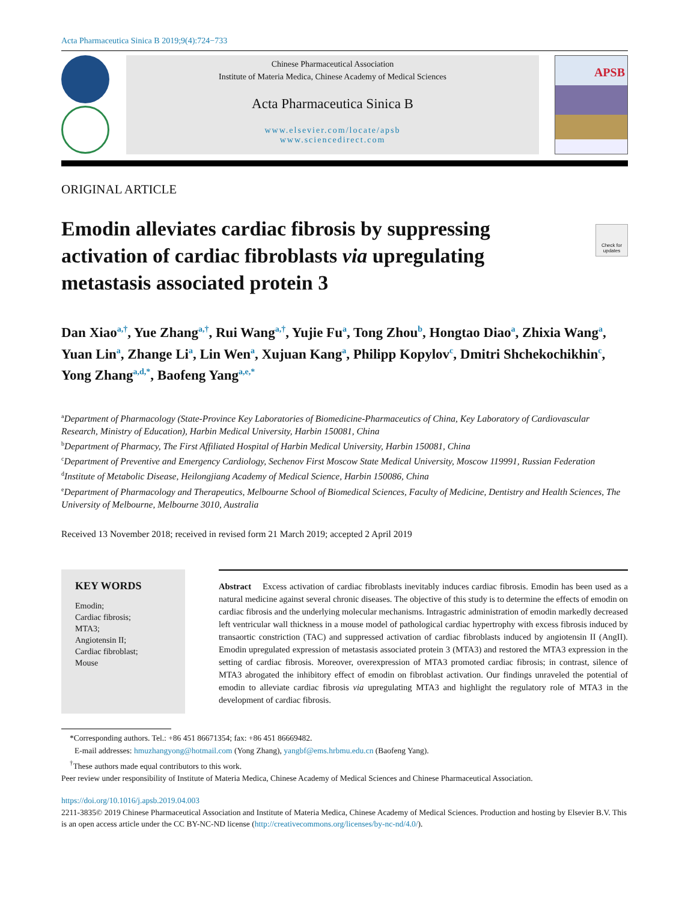Acta Pharmaceutica Sinica B 2019;9(4):724−733
Chinese Pharmaceutical Association
Institute of Materia Medica, Chinese Academy of Medical Sciences
Acta Pharmaceutica Sinica B
www.elsevier.com/locate/apsb
www.sciencedirect.com
APSB
ORIGINAL ARTICLE
Check for updates
Emodin alleviates cardiac fibrosis by suppressing activation of cardiac fibroblasts via upregulating metastasis associated protein 3
Dan Xiao<sup>a,†</sup>, Yue Zhang<sup>a,†</sup>, Rui Wang<sup>a,†</sup>, Yujie Fu<sup>a</sup>, Tong Zhou<sup>b</sup>, Hongtao Diao<sup>a</sup>, Zhixia Wang<sup>a</sup>, Yuan Lin<sup>a</sup>, Zhange Li<sup>a</sup>, Lin Wen<sup>a</sup>, Xujuan Kang<sup>a</sup>, Philipp Kopylov<sup>c</sup>, Dmitri Shchekochikhin<sup>c</sup>, Yong Zhang<sup>a,d,*</sup>, Baofeng Yang<sup>a,e,*</sup>
<sup>a</sup> Department of Pharmacology (State-Province Key Laboratories of Biomedicine-Pharmaceutics of China, Key Laboratory of Cardiovascular Research, Ministry of Education), Harbin Medical University, Harbin 150081, China
<sup>b</sup> Department of Pharmacy, The First Affiliated Hospital of Harbin Medical University, Harbin 150081, China
<sup>c</sup> Department of Preventive and Emergency Cardiology, Sechenov First Moscow State Medical University, Moscow 119991, Russian Federation
<sup>d</sup> Institute of Metabolic Disease, Heilongjiang Academy of Medical Science, Harbin 150086, China
<sup>e</sup> Department of Pharmacology and Therapeutics, Melbourne School of Biomedical Sciences, Faculty of Medicine, Dentistry and Health Sciences, The University of Melbourne, Melbourne 3010, Australia
Received 13 November 2018; received in revised form 21 March 2019; accepted 2 April 2019
KEY WORDS
Emodin;
Cardiac fibrosis;
MTA3;
Angiotensin II;
Cardiac fibroblast;
Mouse
Abstract Excess activation of cardiac fibroblasts inevitably induces cardiac fibrosis. Emodin has been used as a natural medicine against several chronic diseases. The objective of this study is to determine the effects of emodin on cardiac fibrosis and the underlying molecular mechanisms. Intragastric administration of emodin markedly decreased left ventricular wall thickness in a mouse model of pathological cardiac hypertrophy with excess fibrosis induced by transaortic constriction (TAC) and suppressed activation of cardiac fibroblasts induced by angiotensin II (AngII). Emodin upregulated expression of metastasis associated protein 3 (MTA3) and restored the MTA3 expression in the setting of cardiac fibrosis. Moreover, overexpression of MTA3 promoted cardiac fibrosis; in contrast, silence of MTA3 abrogated the inhibitory effect of emodin on fibroblast activation. Our findings unraveled the potential of emodin to alleviate cardiac fibrosis via upregulating MTA3 and highlight the regulatory role of MTA3 in the development of cardiac fibrosis.
*Corresponding authors. Tel.: +86 451 86671354; fax: +86 451 86669482.
E-mail addresses: hmuzhangyong@hotmail.com (Yong Zhang), yangbf@ems.hrbmu.edu.cn (Baofeng Yang).
<sup>†</sup> These authors made equal contributors to this work.
Peer review under responsibility of Institute of Materia Medica, Chinese Academy of Medical Sciences and Chinese Pharmaceutical Association.
https://doi.org/10.1016/j.apsb.2019.04.003
2211-3835© 2019 Chinese Pharmaceutical Association and Institute of Materia Medica, Chinese Academy of Medical Sciences. Production and hosting by Elsevier B.V. This is an open access article under the CC BY-NC-ND license (http://creativecommons.org/licenses/by-nc-nd/4.0/).